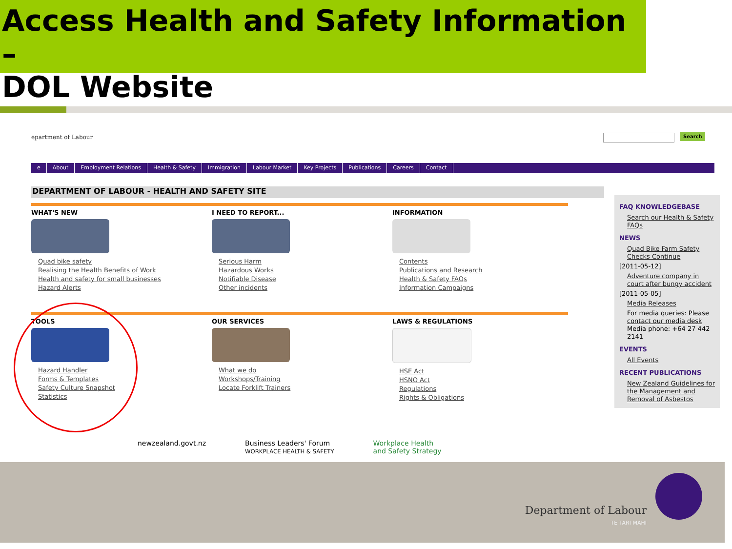Access Health and Safety Information –
DOL Website
epartment of Labour Search
e About Employment Relations Health & Safety Immigration Labour Market Key Projects Publications Careers Contact
DEPARTMENT OF LABOUR - HEALTH AND SAFETY SITE
WHAT'S NEW
Quad bike safety
Realising the Health Benefits of Work
Health and safety for small businesses
Hazard Alerts
I NEED TO REPORT...
Serious Harm
Hazardous Works
Notifiable Disease
Other incidents
INFORMATION
Contents
Publications and Research
Health & Safety FAQs
Information Campaigns
TOOLS
Hazard Handler
Forms & Templates
Safety Culture Snapshot
Statistics
OUR SERVICES
What we do
Workshops/Training
Locate Forklift Trainers
LAWS & REGULATIONS
HSE Act
HSNO Act
Regulations
Rights & Obligations
FAQ KNOWLEDGEBASE
Search our Health & Safety FAQs
NEWS
Quad Bike Farm Safety Checks Continue
[2011-05-12]
Adventure company in court after bungy accident
[2011-05-05]
Media Releases
For media queries: Please contact our media desk Media phone: +64 27 442 2141
EVENTS
All Events
RECENT PUBLICATIONS
New Zealand Guidelines for the Management and Removal of Asbestos
newzealand.govt.nz Business Leaders' Forum
WORKPLACE HEALTH & SAFETY Workplace Health
and Safety Strategy
Department of Labour
TE TARI MAHI